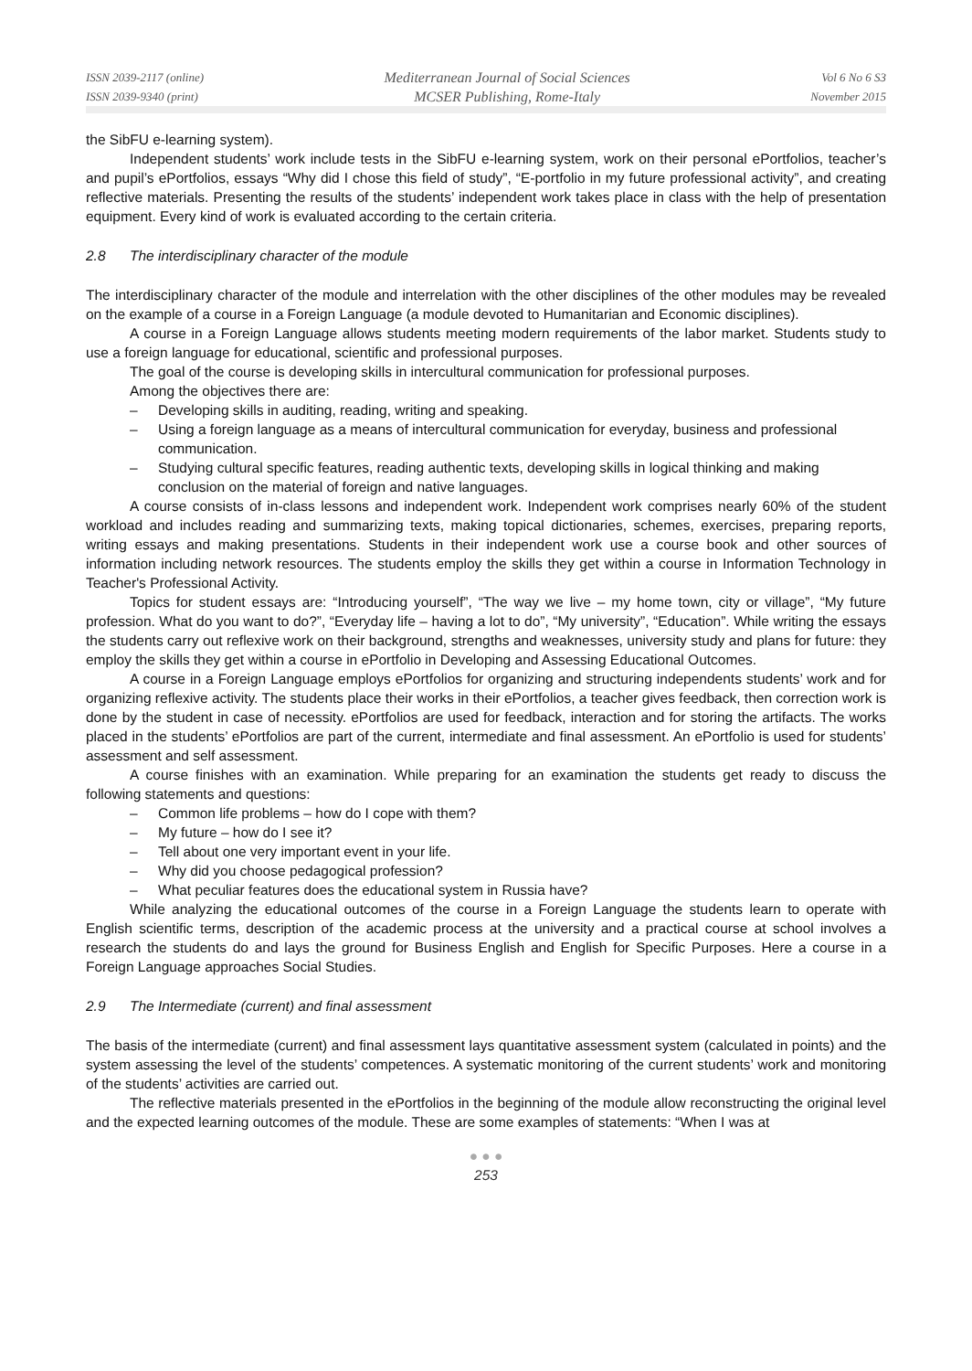ISSN 2039-2117 (online)
ISSN 2039-9340 (print)
Mediterranean Journal of Social Sciences
MCSER Publishing, Rome-Italy
Vol 6 No 6 S3
November 2015
the SibFU e-learning system).
Independent students’ work include tests in the SibFU e-learning system, work on their personal ePortfolios, teacher’s and pupil’s ePortfolios, essays “Why did I chose this field of study”, “E-portfolio in my future professional activity”, and creating reflective materials. Presenting the results of the students’ independent work takes place in class with the help of presentation equipment. Every kind of work is evaluated according to the certain criteria.
2.8 The interdisciplinary character of the module
The interdisciplinary character of the module and interrelation with the other disciplines of the other modules may be revealed on the example of a course in a Foreign Language (a module devoted to Humanitarian and Economic disciplines).
A course in a Foreign Language allows students meeting modern requirements of the labor market. Students study to use a foreign language for educational, scientific and professional purposes.
The goal of the course is developing skills in intercultural communication for professional purposes.
Among the objectives there are:
– Developing skills in auditing, reading, writing and speaking.
– Using a foreign language as a means of intercultural communication for everyday, business and professional communication.
– Studying cultural specific features, reading authentic texts, developing skills in logical thinking and making conclusion on the material of foreign and native languages.
A course consists of in-class lessons and independent work. Independent work comprises nearly 60% of the student workload and includes reading and summarizing texts, making topical dictionaries, schemes, exercises, preparing reports, writing essays and making presentations. Students in their independent work use a course book and other sources of information including network resources. The students employ the skills they get within a course in Information Technology in Teacher's Professional Activity.
Topics for student essays are: “Introducing yourself”, “The way we live – my home town, city or village”, “My future profession. What do you want to do?”, “Everyday life – having a lot to do”, “My university”, “Education”. While writing the essays the students carry out reflexive work on their background, strengths and weaknesses, university study and plans for future: they employ the skills they get within a course in ePortfolio in Developing and Assessing Educational Outcomes.
A course in a Foreign Language employs ePortfolios for organizing and structuring independents students’ work and for organizing reflexive activity. The students place their works in their ePortfolios, a teacher gives feedback, then correction work is done by the student in case of necessity. ePortfolios are used for feedback, interaction and for storing the artifacts. The works placed in the students’ ePortfolios are part of the current, intermediate and final assessment. An ePortfolio is used for students’ assessment and self assessment.
A course finishes with an examination. While preparing for an examination the students get ready to discuss the following statements and questions:
– Common life problems – how do I cope with them?
– My future – how do I see it?
– Tell about one very important event in your life.
– Why did you choose pedagogical profession?
– What peculiar features does the educational system in Russia have?
While analyzing the educational outcomes of the course in a Foreign Language the students learn to operate with English scientific terms, description of the academic process at the university and a practical course at school involves a research the students do and lays the ground for Business English and English for Specific Purposes. Here a course in a Foreign Language approaches Social Studies.
2.9 The Intermediate (current) and final assessment
The basis of the intermediate (current) and final assessment lays quantitative assessment system (calculated in points) and the system assessing the level of the students’ competences. A systematic monitoring of the current students’ work and monitoring of the students’ activities are carried out.
The reflective materials presented in the ePortfolios in the beginning of the module allow reconstructing the original level and the expected learning outcomes of the module. These are some examples of statements: “When I was at
● ● ●
253